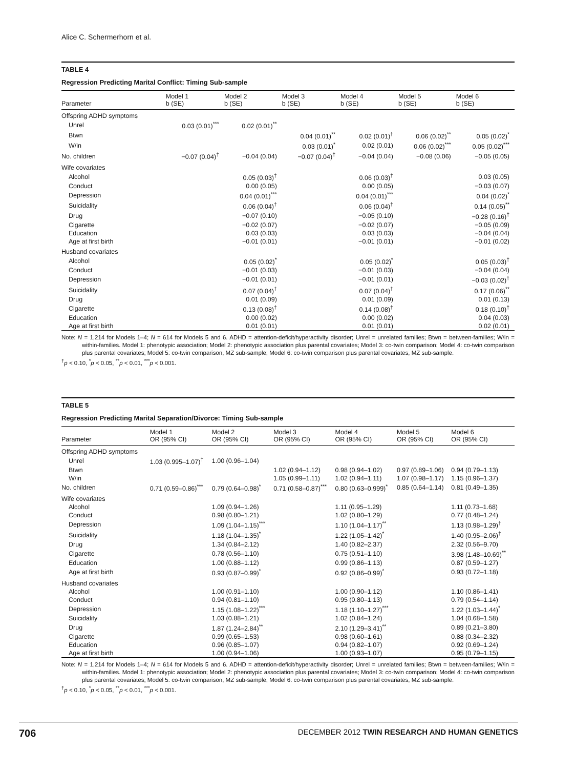Alice C. Schermerhorn et al.
TABLE 4
Regression Predicting Marital Conflict: Timing Sub-sample
| Parameter | Model 1 b (SE) | Model 2 b (SE) | Model 3 b (SE) | Model 4 b (SE) | Model 5 b (SE) | Model 6 b (SE) |
| --- | --- | --- | --- | --- | --- | --- |
| Offspring ADHD symptoms | | | | | | |
| Unrel | 0.03 (0.01)<sup>***</sup> | 0.02 (0.01)<sup>**</sup> | | | | |
| Btwn | | | 0.04 (0.01)<sup>**</sup> | 0.02 (0.01)<sup>†</sup> | 0.06 (0.02)<sup>**</sup> | 0.05 (0.02)<sup>*</sup> |
| W/in | | | 0.03 (0.01)<sup>*</sup> | 0.02 (0.01) | 0.06 (0.02)<sup>***</sup> | 0.05 (0.02)<sup>***</sup> |
| No. children | −0.07 (0.04)<sup>†</sup> | −0.04 (0.04) | −0.07 (0.04)<sup>†</sup> | −0.04 (0.04) | −0.08 (0.06) | −0.05 (0.05) |
| Wife covariates | | | | | | |
| Alcohol | | 0.05 (0.03)<sup>†</sup> | | 0.06 (0.03)<sup>†</sup> | | 0.03 (0.05) |
| Conduct | | 0.00 (0.05) | | 0.00 (0.05) | | −0.03 (0.07) |
| Depression | | 0.04 (0.01)<sup>***</sup> | | 0.04 (0.01)<sup>***</sup> | | 0.04 (0.02)<sup>*</sup> |
| Suicidality | | 0.06 (0.04)<sup>†</sup> | | 0.06 (0.04)<sup>†</sup> | | 0.14 (0.05)<sup>**</sup> |
| Drug | | −0.07 (0.10) | | −0.05 (0.10) | | −0.28 (0.16)<sup>†</sup> |
| Cigarette | | −0.02 (0.07) | | −0.02 (0.07) | | −0.05 (0.09) |
| Education | | 0.03 (0.03) | | 0.03 (0.03) | | −0.04 (0.04) |
| Age at first birth | | −0.01 (0.01) | | −0.01 (0.01) | | −0.01 (0.02) |
| Husband covariates | | | | | | |
| Alcohol | | 0.05 (0.02)<sup>*</sup> | | 0.05 (0.02)<sup>*</sup> | | 0.05 (0.03)<sup>†</sup> |
| Conduct | | −0.01 (0.03) | | −0.01 (0.03) | | −0.04 (0.04) |
| Depression | | −0.01 (0.01) | | −0.01 (0.01) | | −0.03 (0.02)<sup>†</sup> |
| Suicidality | | 0.07 (0.04)<sup>†</sup> | | 0.07 (0.04)<sup>†</sup> | | 0.17 (0.06)<sup>**</sup> |
| Drug | | 0.01 (0.09) | | 0.01 (0.09) | | 0.01 (0.13) |
| Cigarette | | 0.13 (0.08)<sup>†</sup> | | 0.14 (0.08)<sup>†</sup> | | 0.18 (0.10)<sup>†</sup> |
| Education | | 0.00 (0.02) | | 0.00 (0.02) | | 0.04 (0.03) |
| Age at first birth | | 0.01 (0.01) | | 0.01 (0.01) | | 0.02 (0.01) |
Note: N = 1,214 for Models 1–4; N = 614 for Models 5 and 6. ADHD = attention-deficit/hyperactivity disorder; Unrel = unrelated families; Btwn = between-families; W/in = within-families. Model 1: phenotypic association; Model 2: phenotypic association plus parental covariates; Model 3: co-twin comparison; Model 4: co-twin comparison plus parental covariates; Model 5: co-twin comparison, MZ sub-sample; Model 6: co-twin comparison plus parental covariates, MZ sub-sample.
<sup>†</sup> p < 0.10, <sup>*</sup>p < 0.05, <sup>**</sup>p < 0.01, <sup>***</sup>p < 0.001.
TABLE 5
Regression Predicting Marital Separation/Divorce: Timing Sub-sample
| Parameter | Model 1 OR (95% CI) | Model 2 OR (95% CI) | Model 3 OR (95% CI) | Model 4 OR (95% CI) | Model 5 OR (95% CI) | Model 6 OR (95% CI) |
| --- | --- | --- | --- | --- | --- | --- |
| Offspring ADHD symptoms | | | | | | |
| Unrel | 1.03 (0.995–1.07)<sup>†</sup> | 1.00 (0.96–1.04) | | | | |
| Btwn | | | 1.02 (0.94–1.12) | 0.98 (0.94–1.02) | 0.97 (0.89–1.06) | 0.94 (0.79–1.13) |
| W/in | | | 1.05 (0.99–1.11) | 1.02 (0.94–1.11) | 1.07 (0.98–1.17) | 1.15 (0.96–1.37) |
| No. children | 0.71 (0.59–0.86)<sup>***</sup> | 0.79 (0.64–0.98)<sup>*</sup> | 0.71 (0.58–0.87)<sup>***</sup> | 0.80 (0.63–0.999)<sup>*</sup> | 0.85 (0.64–1.14) | 0.81 (0.49–1.35) |
| Wife covariates | | | | | | |
| Alcohol | | 1.09 (0.94–1.26) | | 1.11 (0.95–1.29) | | 1.11 (0.73–1.68) |
| Conduct | | 0.98 (0.80–1.21) | | 1.02 (0.80–1.29) | | 0.77 (0.48–1.24) |
| Depression | | 1.09 (1.04–1.15)<sup>***</sup> | | 1.10 (1.04–1.17)<sup>**</sup> | | 1.13 (0.98–1.29)<sup>†</sup> |
| Suicidality | | 1.18 (1.04–1.35)<sup>*</sup> | | 1.22 (1.05–1.42)<sup>*</sup> | | 1.40 (0.95–2.06)<sup>†</sup> |
| Drug | | 1.34 (0.84–2.12) | | 1.40 (0.82–2.37) | | 2.32 (0.56–9.70) |
| Cigarette | | 0.78 (0.56–1.10) | | 0.75 (0.51–1.10) | | 3.98 (1.48–10.69)<sup>**</sup> |
| Education | | 1.00 (0.88–1.12) | | 0.99 (0.86–1.13) | | 0.87 (0.59–1.27) |
| Age at first birth | | 0.93 (0.87–0.99)<sup>*</sup> | | 0.92 (0.86–0.99)<sup>*</sup> | | 0.93 (0.72–1.18) |
| Husband covariates | | | | | | |
| Alcohol | | 1.00 (0.91–1.10) | | 1.00 (0.90–1.12) | | 1.10 (0.86–1.41) |
| Conduct | | 0.94 (0.81–1.10) | | 0.95 (0.80–1.13) | | 0.79 (0.54–1.14) |
| Depression | | 1.15 (1.08–1.22)<sup>***</sup> | | 1.18 (1.10–1.27)<sup>***</sup> | | 1.22 (1.03–1.44)<sup>*</sup> |
| Suicidality | | 1.03 (0.88–1.21) | | 1.02 (0.84–1.24) | | 1.04 (0.68–1.58) |
| Drug | | 1.87 (1.24–2.84)<sup>**</sup> | | 2.10 (1.29–3.41)<sup>**</sup> | | 0.89 (0.21–3.80) |
| Cigarette | | 0.99 (0.65–1.53) | | 0.98 (0.60–1.61) | | 0.88 (0.34–2.32) |
| Education | | 0.96 (0.85–1.07) | | 0.94 (0.82–1.07) | | 0.92 (0.69–1.24) |
| Age at first birth | | 1.00 (0.94–1.06) | | 1.00 (0.93–1.07) | | 0.95 (0.79–1.15) |
Note: N = 1,214 for Models 1–4; N = 614 for Models 5 and 6. ADHD = attention-deficit/hyperactivity disorder; Unrel = unrelated families; Btwn = between-families; W/in = within-families. Model 1: phenotypic association; Model 2: phenotypic association plus parental covariates; Model 3: co-twin comparison; Model 4: co-twin comparison plus parental covariates; Model 5: co-twin comparison, MZ sub-sample; Model 6: co-twin comparison plus parental covariates, MZ sub-sample.
<sup>†</sup> p < 0.10, <sup>*</sup>p < 0.05, <sup>**</sup>p < 0.01, <sup>***</sup>p < 0.001.
706 DECEMBER 2012 TWIN RESEARCH AND HUMAN GENETICS